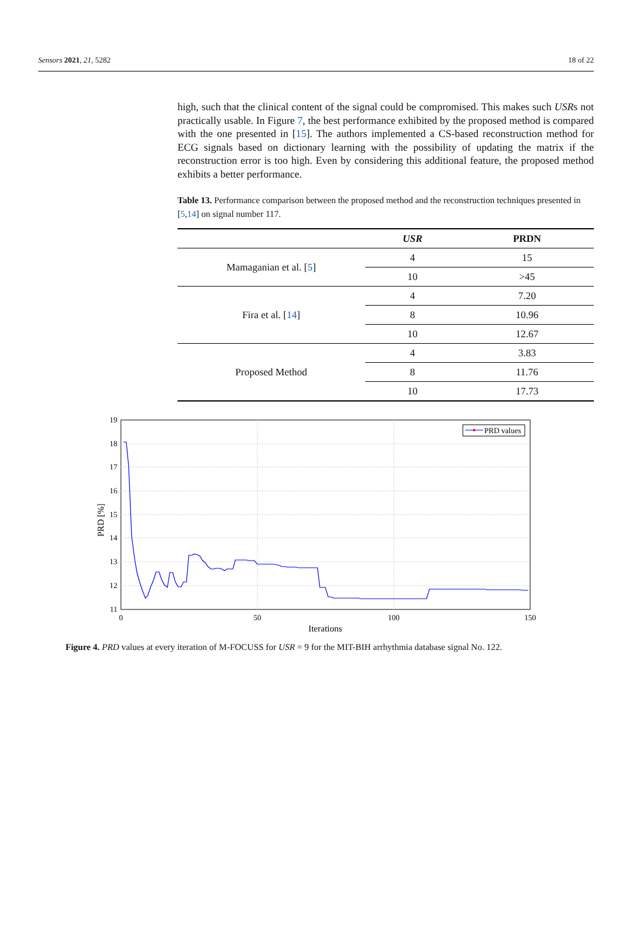Sensors 2021, 21, 5282 18 of 22
high, such that the clinical content of the signal could be compromised. This makes such USRs not practically usable. In Figure 7, the best performance exhibited by the proposed method is compared with the one presented in [15]. The authors implemented a CS-based reconstruction method for ECG signals based on dictionary learning with the possibility of updating the matrix if the reconstruction error is too high. Even by considering this additional feature, the proposed method exhibits a better performance.
Table 13. Performance comparison between the proposed method and the reconstruction techniques presented in [5,14] on signal number 117.
| | USR | PRDN |
| --- | --- | --- |
| Mamaganian et al. [ 5 ] | 4 | 15 |
| | 10 | >45 |
| Fira et al. [ 14 ] | 4 | 7.20 |
| | 8 | 10.96 |
| | 10 | 12.67 |
| Proposed Method | 4 | 3.83 |
| | 8 | 11.76 |
| | 10 | 17.73 |
19
18
17
16
15
14
13
12
11
0
50
100
150
Iterations
PRD [%]
PRD values
Figure 4. PRD values at every iteration of M-FOCUSS for USR = 9 for the MIT-BIH arrhythmia database signal No. 122.